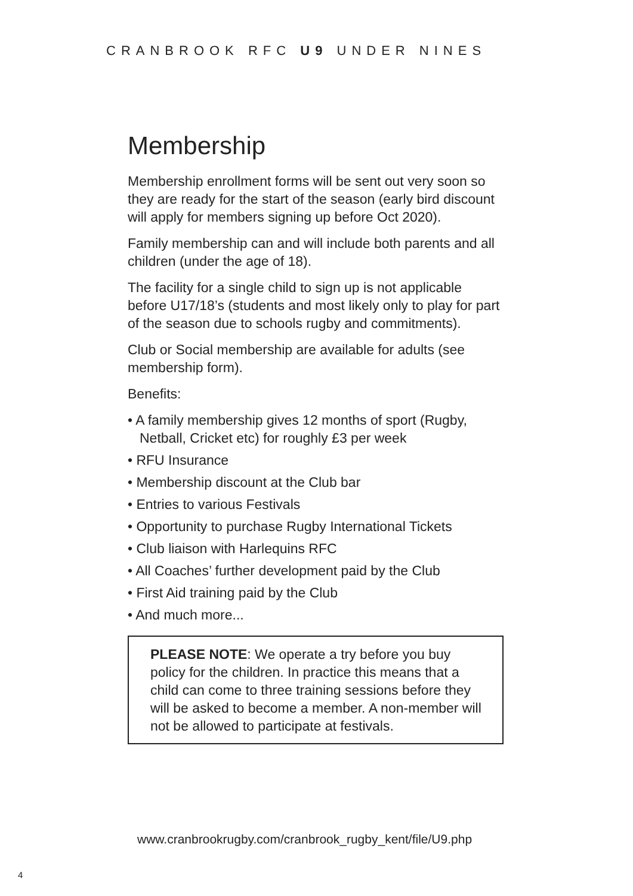CRANBROOK RFC U9 UNDER NINES
Membership
Membership enrollment forms will be sent out very soon so they are ready for the start of the season (early bird discount will apply for members signing up before Oct 2020).
Family membership can and will include both parents and all children (under the age of 18).
The facility for a single child to sign up is not applicable before U17/18’s (students and most likely only to play for part of the season due to schools rugby and commitments).
Club or Social membership are available for adults (see membership form).
Benefits:
• A family membership gives 12 months of sport (Rugby, Netball, Cricket etc) for roughly £3 per week
• RFU Insurance
• Membership discount at the Club bar
• Entries to various Festivals
• Opportunity to purchase Rugby International Tickets
• Club liaison with Harlequins RFC
• All Coaches’ further development paid by the Club
• First Aid training paid by the Club
• And much more...
PLEASE NOTE: We operate a try before you buy policy for the children. In practice this means that a child can come to three training sessions before they will be asked to become a member. A non-member will not be allowed to participate at festivals.
www.cranbrookrugby.com/cranbrook_rugby_kent/file/U9.php
4